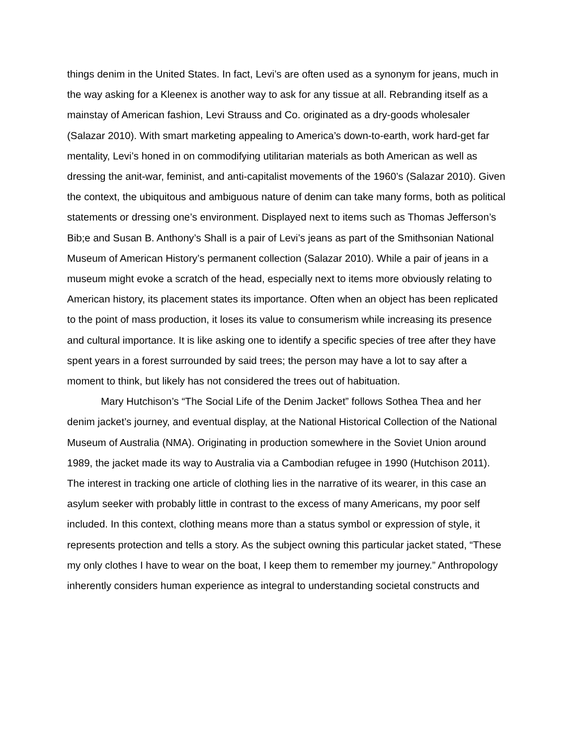things denim in the United States. In fact, Levi’s are often used as a synonym for jeans, much in the way asking for a Kleenex is another way to ask for any tissue at all. Rebranding itself as a mainstay of American fashion, Levi Strauss and Co. originated as a dry-goods wholesaler (Salazar 2010). With smart marketing appealing to America’s down-to-earth, work hard-get far mentality, Levi’s honed in on commodifying utilitarian materials as both American as well as dressing the anit-war, feminist, and anti-capitalist movements of the 1960’s (Salazar 2010). Given the context, the ubiquitous and ambiguous nature of denim can take many forms, both as political statements or dressing one’s environment. Displayed next to items such as Thomas Jefferson’s Bib;e and Susan B. Anthony’s Shall is a pair of Levi’s jeans as part of the Smithsonian National Museum of American History’s permanent collection (Salazar 2010). While a pair of jeans in a museum might evoke a scratch of the head, especially next to items more obviously relating to American history, its placement states its importance. Often when an object has been replicated to the point of mass production, it loses its value to consumerism while increasing its presence and cultural importance. It is like asking one to identify a specific species of tree after they have spent years in a forest surrounded by said trees; the person may have a lot to say after a moment to think, but likely has not considered the trees out of habituation.
Mary Hutchison’s “The Social Life of the Denim Jacket” follows Sothea Thea and her denim jacket’s journey, and eventual display, at the National Historical Collection of the National Museum of Australia (NMA). Originating in production somewhere in the Soviet Union around 1989, the jacket made its way to Australia via a Cambodian refugee in 1990 (Hutchison 2011). The interest in tracking one article of clothing lies in the narrative of its wearer, in this case an asylum seeker with probably little in contrast to the excess of many Americans, my poor self included. In this context, clothing means more than a status symbol or expression of style, it represents protection and tells a story. As the subject owning this particular jacket stated, “These my only clothes I have to wear on the boat, I keep them to remember my journey.” Anthropology inherently considers human experience as integral to understanding societal constructs and